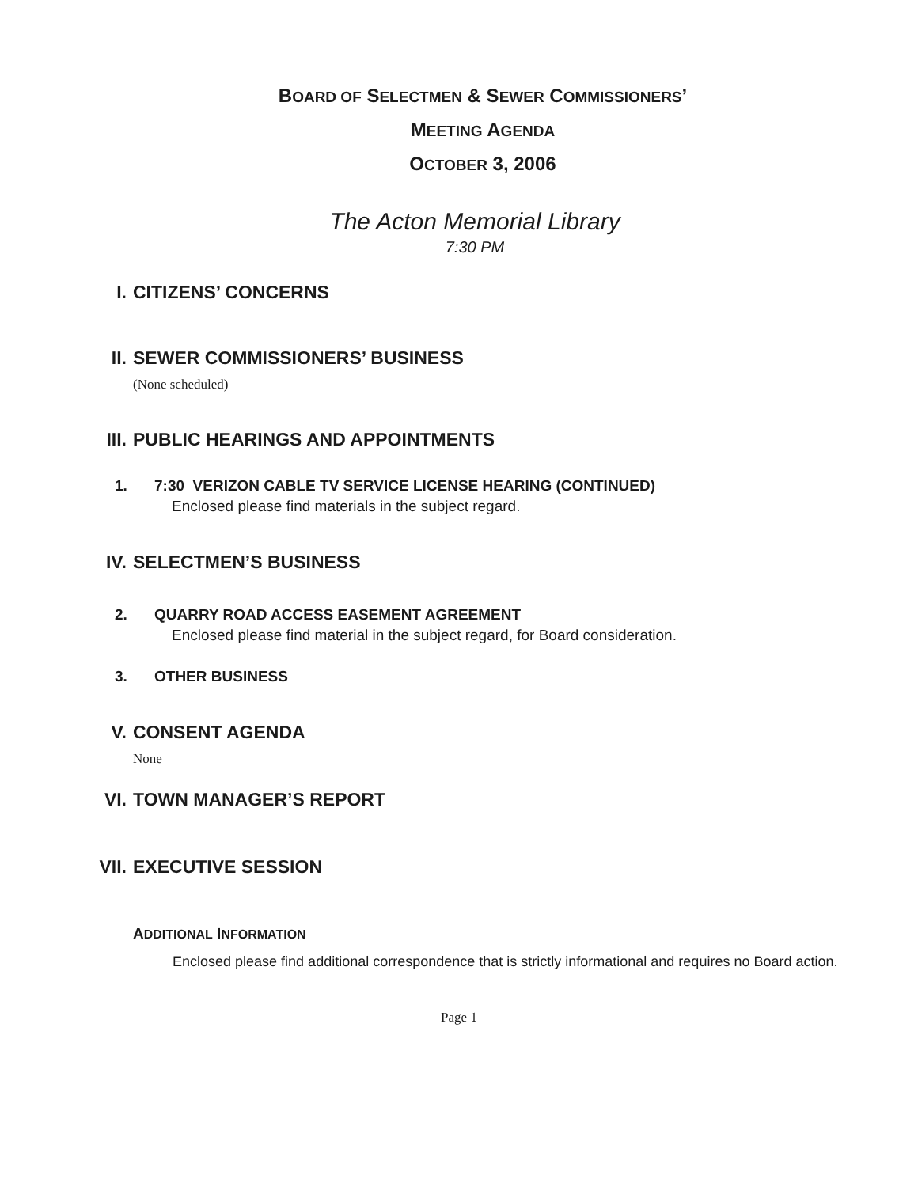BOARD OF SELECTMEN & SEWER COMMISSIONERS’
MEETING AGENDA
OCTOBER 3, 2006
The Acton Memorial Library
7:30 PM
I. CITIZENS’ CONCERNS
II. SEWER COMMISSIONERS’ BUSINESS
(None scheduled)
III. PUBLIC HEARINGS AND APPOINTMENTS
1. 7:30 VERIZON CABLE TV SERVICE LICENSE HEARING (CONTINUED)
Enclosed please find materials in the subject regard.
IV. SELECTMEN’S BUSINESS
2. QUARRY ROAD ACCESS EASEMENT AGREEMENT
Enclosed please find material in the subject regard, for Board consideration.
3. OTHER BUSINESS
V. CONSENT AGENDA
None
VI. TOWN MANAGER’S REPORT
VII. EXECUTIVE SESSION
ADDITIONAL INFORMATION
Enclosed please find additional correspondence that is strictly informational and requires no Board action.
Page 1